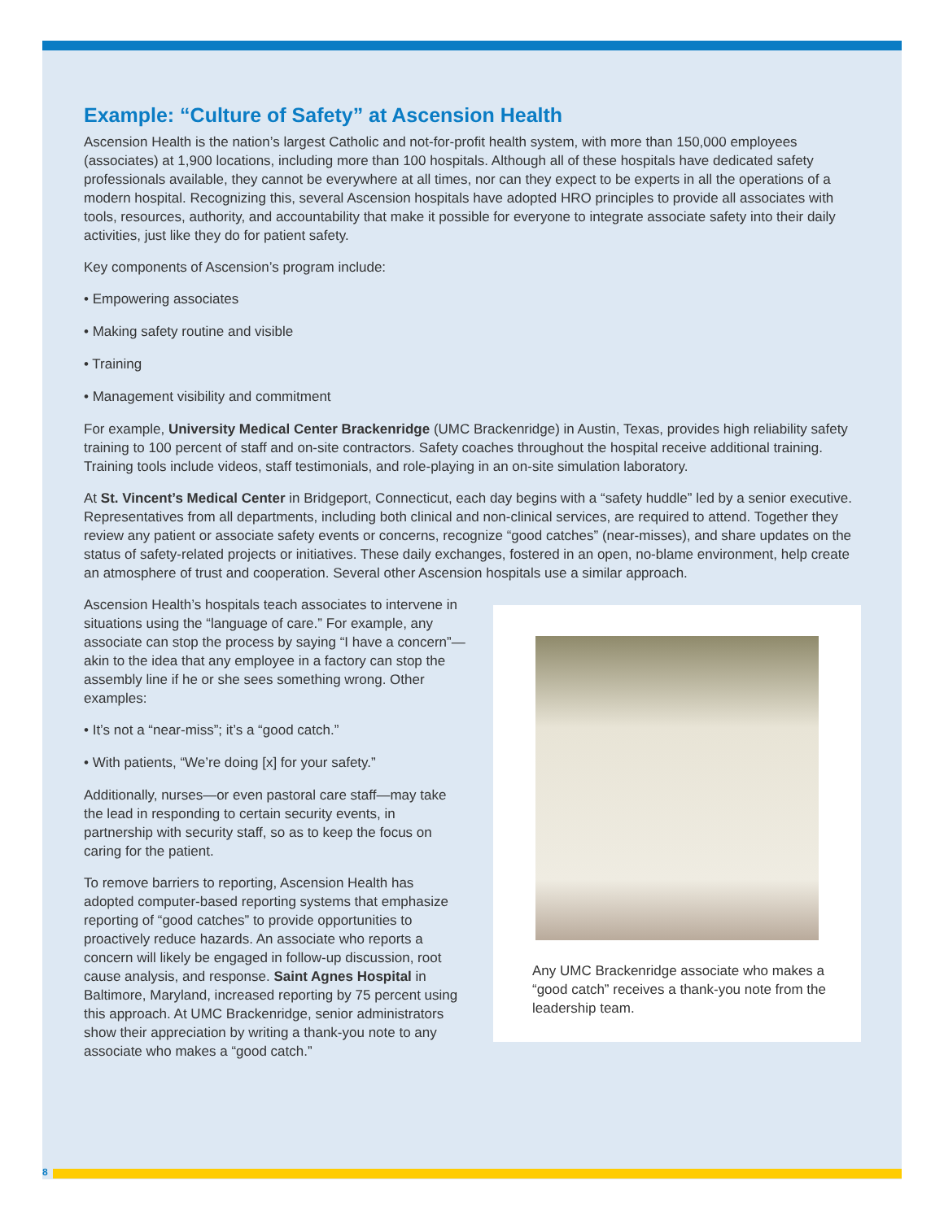Example: “Culture of Safety” at Ascension Health
Ascension Health is the nation’s largest Catholic and not-for-profit health system, with more than 150,000 employees (associates) at 1,900 locations, including more than 100 hospitals. Although all of these hospitals have dedicated safety professionals available, they cannot be everywhere at all times, nor can they expect to be experts in all the operations of a modern hospital. Recognizing this, several Ascension hospitals have adopted HRO principles to provide all associates with tools, resources, authority, and accountability that make it possible for everyone to integrate associate safety into their daily activities, just like they do for patient safety.
Key components of Ascension’s program include:
• Empowering associates
• Making safety routine and visible
• Training
• Management visibility and commitment
For example, University Medical Center Brackenridge (UMC Brackenridge) in Austin, Texas, provides high reliability safety training to 100 percent of staff and on-site contractors. Safety coaches throughout the hospital receive additional training. Training tools include videos, staff testimonials, and role-playing in an on-site simulation laboratory.
At St. Vincent’s Medical Center in Bridgeport, Connecticut, each day begins with a “safety huddle” led by a senior executive. Representatives from all departments, including both clinical and non-clinical services, are required to attend. Together they review any patient or associate safety events or concerns, recognize “good catches” (near-misses), and share updates on the status of safety-related projects or initiatives. These daily exchanges, fostered in an open, no-blame environment, help create an atmosphere of trust and cooperation. Several other Ascension hospitals use a similar approach.
Ascension Health’s hospitals teach associates to intervene in situations using the “language of care.” For example, any associate can stop the process by saying “I have a concern”—akin to the idea that any employee in a factory can stop the assembly line if he or she sees something wrong. Other examples:
• It’s not a “near-miss”; it’s a “good catch.”
• With patients, “We’re doing [x] for your safety.”
Additionally, nurses—or even pastoral care staff—may take the lead in responding to certain security events, in partnership with security staff, so as to keep the focus on caring for the patient.
To remove barriers to reporting, Ascension Health has adopted computer-based reporting systems that emphasize reporting of “good catches” to provide opportunities to proactively reduce hazards. An associate who reports a concern will likely be engaged in follow-up discussion, root cause analysis, and response. Saint Agnes Hospital in Baltimore, Maryland, increased reporting by 75 percent using this approach. At UMC Brackenridge, senior administrators show their appreciation by writing a thank-you note to any associate who makes a “good catch.”
Any UMC Brackenridge associate who makes a “good catch” receives a thank-you note from the leadership team.
8